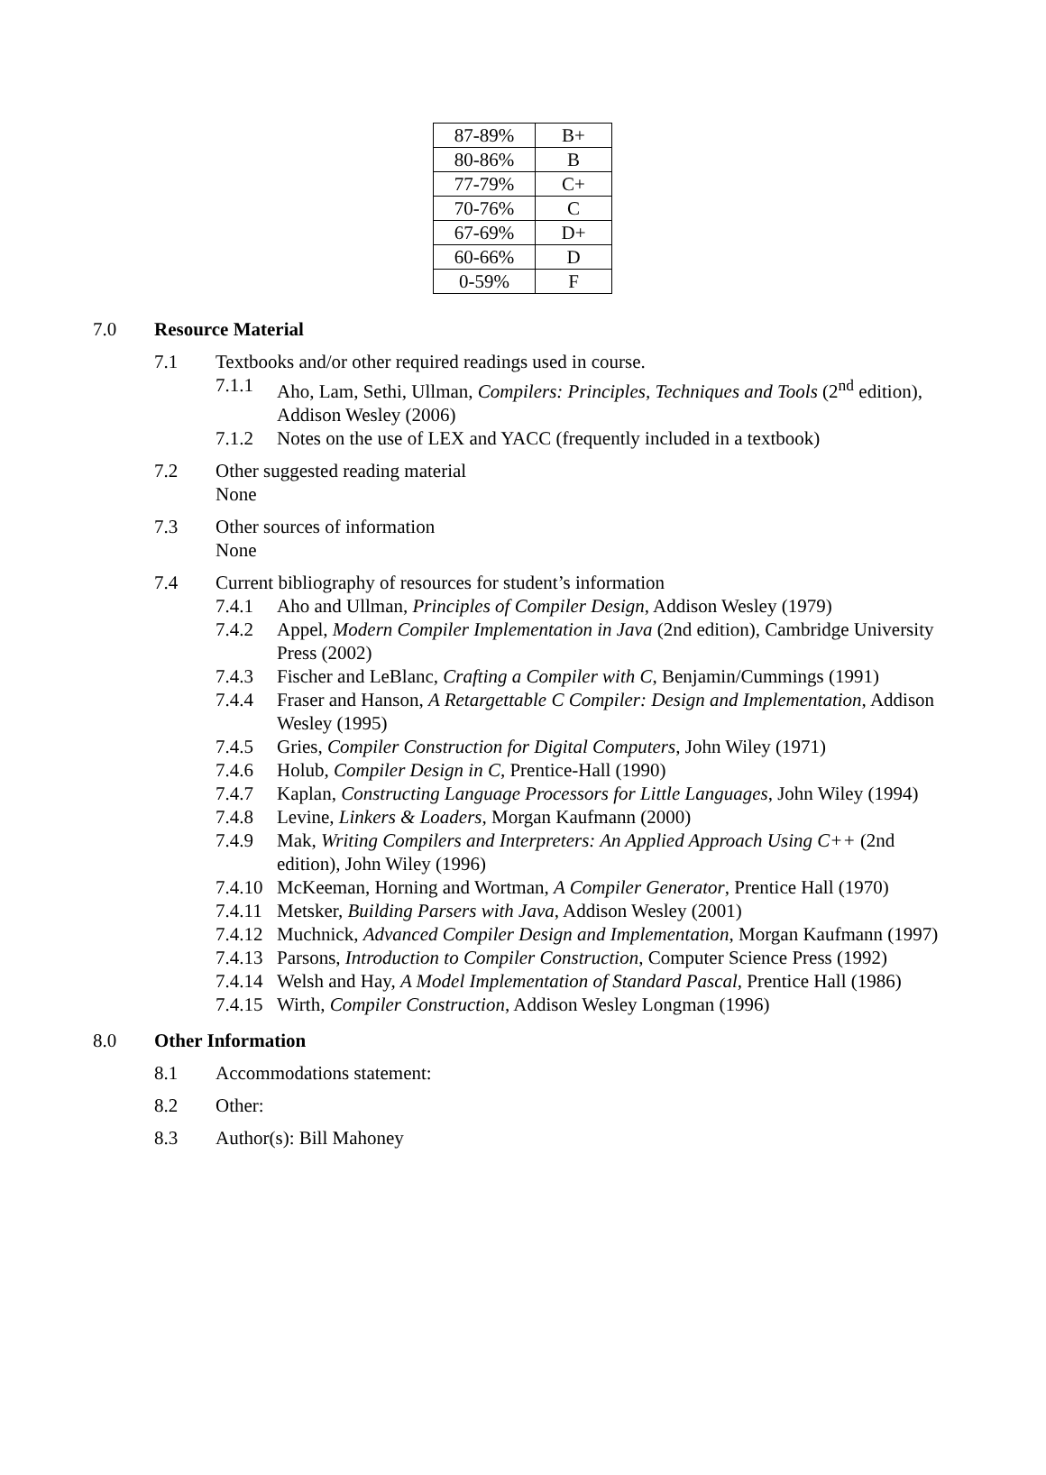| 87-89% | B+ |
| 80-86% | B |
| 77-79% | C+ |
| 70-76% | C |
| 67-69% | D+ |
| 60-66% | D |
| 0-59% | F |
7.0 Resource Material
7.1 Textbooks and/or other required readings used in course.
7.1.1 Aho, Lam, Sethi, Ullman, Compilers: Principles, Techniques and Tools (2<sup>nd</sup> edition), Addison Wesley (2006)
7.1.2 Notes on the use of LEX and YACC (frequently included in a textbook)
7.2 Other suggested reading material
None
7.3 Other sources of information
None
7.4 Current bibliography of resources for student’s information
7.4.1 Aho and Ullman, Principles of Compiler Design, Addison Wesley (1979)
7.4.2 Appel, Modern Compiler Implementation in Java (2nd edition), Cambridge University Press (2002)
7.4.3 Fischer and LeBlanc, Crafting a Compiler with C, Benjamin/Cummings (1991)
7.4.4 Fraser and Hanson, A Retargettable C Compiler: Design and Implementation, Addison Wesley (1995)
7.4.5 Gries, Compiler Construction for Digital Computers, John Wiley (1971)
7.4.6 Holub, Compiler Design in C, Prentice-Hall (1990)
7.4.7 Kaplan, Constructing Language Processors for Little Languages, John Wiley (1994)
7.4.8 Levine, Linkers & Loaders, Morgan Kaufmann (2000)
7.4.9 Mak, Writing Compilers and Interpreters: An Applied Approach Using C++ (2nd edition), John Wiley (1996)
7.4.10 McKeeman, Horning and Wortman, A Compiler Generator, Prentice Hall (1970)
7.4.11 Metsker, Building Parsers with Java, Addison Wesley (2001)
7.4.12 Muchnick, Advanced Compiler Design and Implementation, Morgan Kaufmann (1997)
7.4.13 Parsons, Introduction to Compiler Construction, Computer Science Press (1992)
7.4.14 Welsh and Hay, A Model Implementation of Standard Pascal, Prentice Hall (1986)
7.4.15 Wirth, Compiler Construction, Addison Wesley Longman (1996)
8.0 Other Information
8.1 Accommodations statement:
8.2 Other:
8.3 Author(s): Bill Mahoney